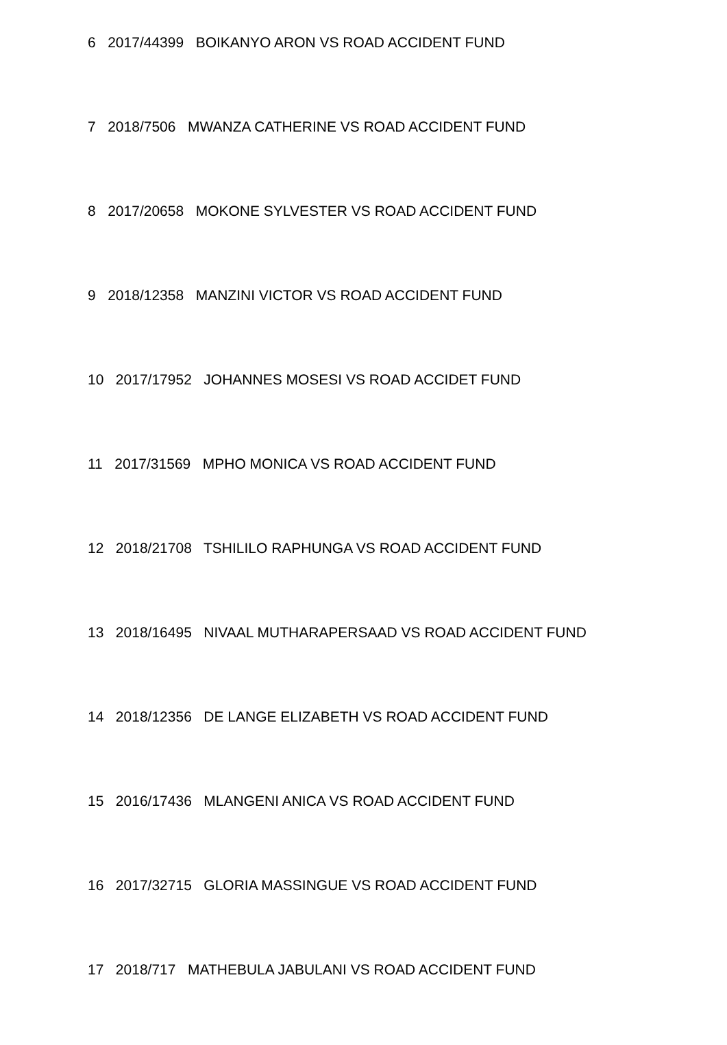6 2017/44399 BOIKANYO ARON VS ROAD ACCIDENT FUND
7 2018/7506 MWANZA CATHERINE VS ROAD ACCIDENT FUND
8 2017/20658 MOKONE SYLVESTER VS ROAD ACCIDENT FUND
9 2018/12358 MANZINI VICTOR VS ROAD ACCIDENT FUND
10 2017/17952 JOHANNES MOSESI VS ROAD ACCIDET FUND
11 2017/31569 MPHO MONICA VS ROAD ACCIDENT FUND
12 2018/21708 TSHILILO RAPHUNGA VS ROAD ACCIDENT FUND
13 2018/16495 NIVAAL MUTHARAPERSAAD VS ROAD ACCIDENT FUND
14 2018/12356 DE LANGE ELIZABETH VS ROAD ACCIDENT FUND
15 2016/17436 MLANGENI ANICA VS ROAD ACCIDENT FUND
16 2017/32715 GLORIA MASSINGUE VS ROAD ACCIDENT FUND
17 2018/717 MATHEBULA JABULANI VS ROAD ACCIDENT FUND